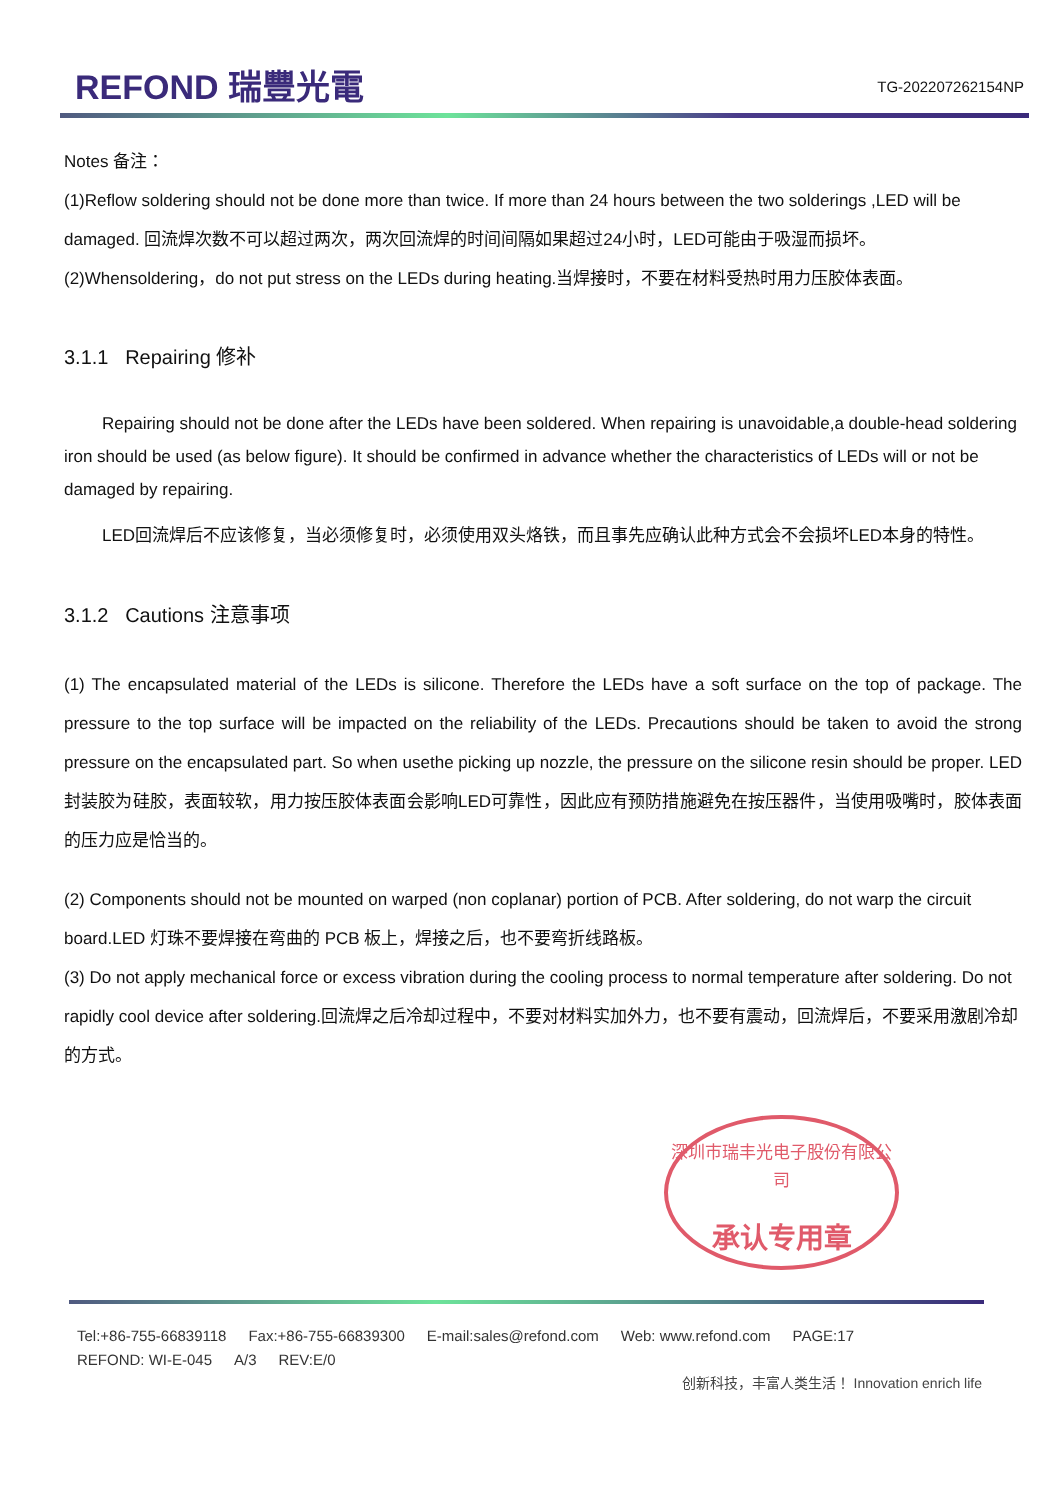REFOND 瑞豐光電 TG-202207262154NP
Notes 备注：
(1)Reflow soldering should not be done more than twice. If more than 24 hours between the two solderings ,LED will be damaged. 回流焊次数不可以超过两次，两次回流焊的时间间隔如果超过24小时，LED可能由于吸湿而损坏。
(2)Whensoldering，do not put stress on the LEDs during heating.当焊接时，不要在材料受热时用力压胶体表面。
3.1.1 Repairing 修补
Repairing should not be done after the LEDs have been soldered. When repairing is unavoidable,a double-head soldering iron should be used (as below figure). It should be confirmed in advance whether the characteristics of LEDs will or not be damaged by repairing.
LED回流焊后不应该修复，当必须修复时，必须使用双头烙铁，而且事先应确认此种方式会不会损坏LED本身的特性。
3.1.2 Cautions 注意事项
(1) The encapsulated material of the LEDs is silicone. Therefore the LEDs have a soft surface on the top of package. The pressure to the top surface will be impacted on the reliability of the LEDs. Precautions should be taken to avoid the strong pressure on the encapsulated part. So when usethe picking up nozzle, the pressure on the silicone resin should be proper. LED封装胶为硅胶，表面较软，用力按压胶体表面会影响LED可靠性，因此应有预防措施避免在按压器件，当使用吸嘴时，胶体表面的压力应是恰当的。
(2) Components should not be mounted on warped (non coplanar) portion of PCB. After soldering, do not warp the circuit board.LED 灯珠不要焊接在弯曲的 PCB 板上，焊接之后，也不要弯折线路板。
(3) Do not apply mechanical force or excess vibration during the cooling process to normal temperature after soldering. Do not rapidly cool device after soldering.回流焊之后冷却过程中，不要对材料实加外力，也不要有震动，回流焊后，不要采用激剧冷却的方式。
深圳市瑞丰光电子股份有限公司
承认专用章
Tel:+86-755-66839118 Fax:+86-755-66839300 E-mail:sales@refond.com Web: www.refond.com PAGE:17
REFOND: WI-E-045 A/3 REV:E/0
创新科技，丰富人类生活！ Innovation enrich life